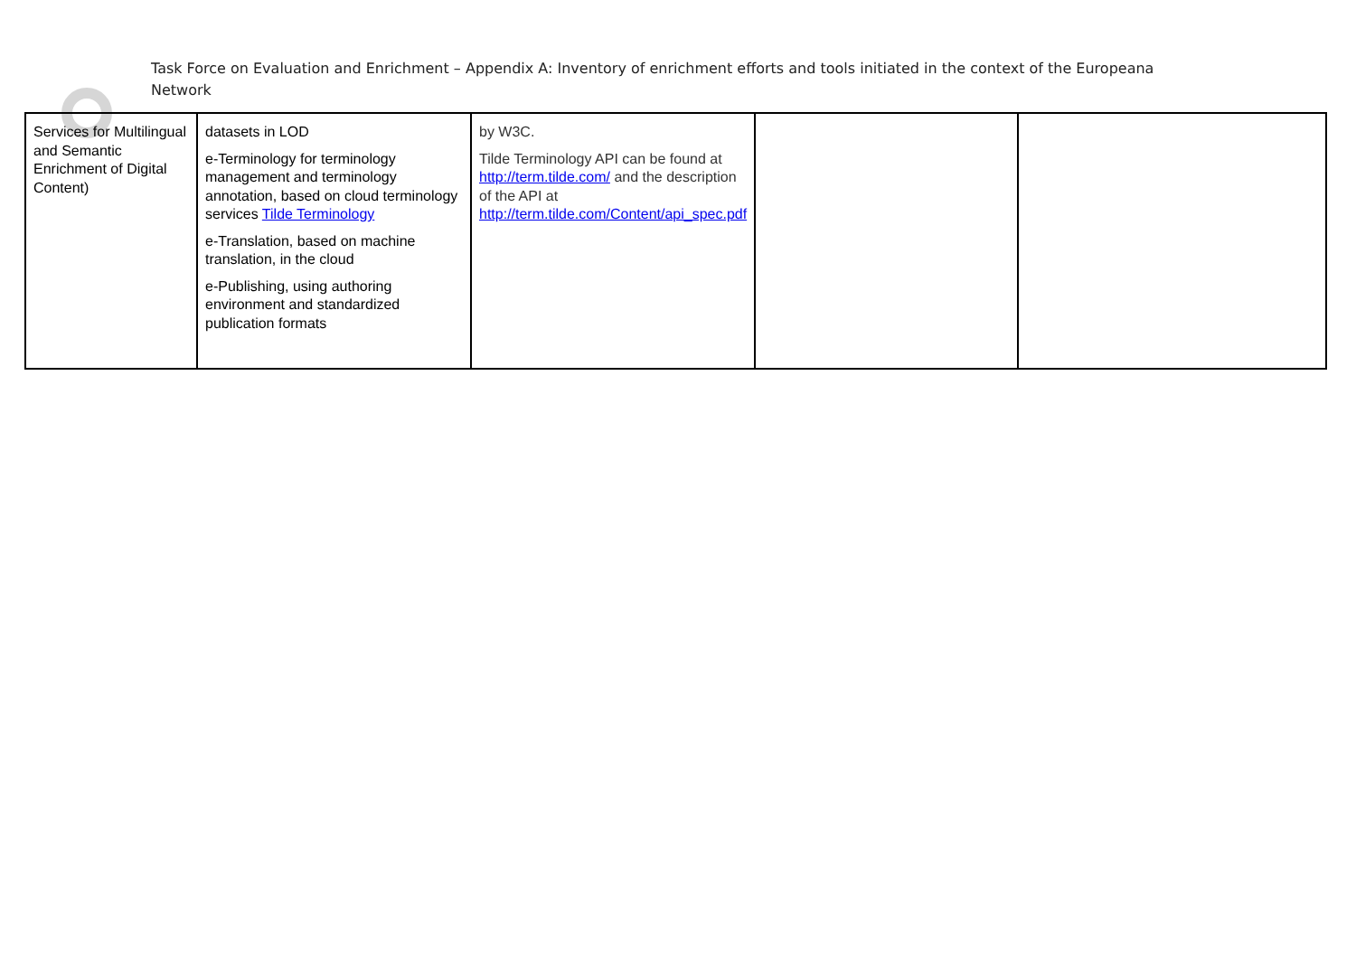Task Force on Evaluation and Enrichment – Appendix A: Inventory of enrichment efforts and tools initiated in the context of the Europeana Network
| Services for Multilingual and Semantic Enrichment of Digital Content) | datasets in LOD e-Terminology for terminology management and terminology annotation, based on cloud terminology services Tilde Terminology e-Translation, based on machine translation, in the cloud e-Publishing, using authoring environment and standardized publication formats | by W3C. Tilde Terminology API can be found at http://term.tilde.com/ and the description of the API at http://term.tilde.com/Content/api_spec.pdf | | |